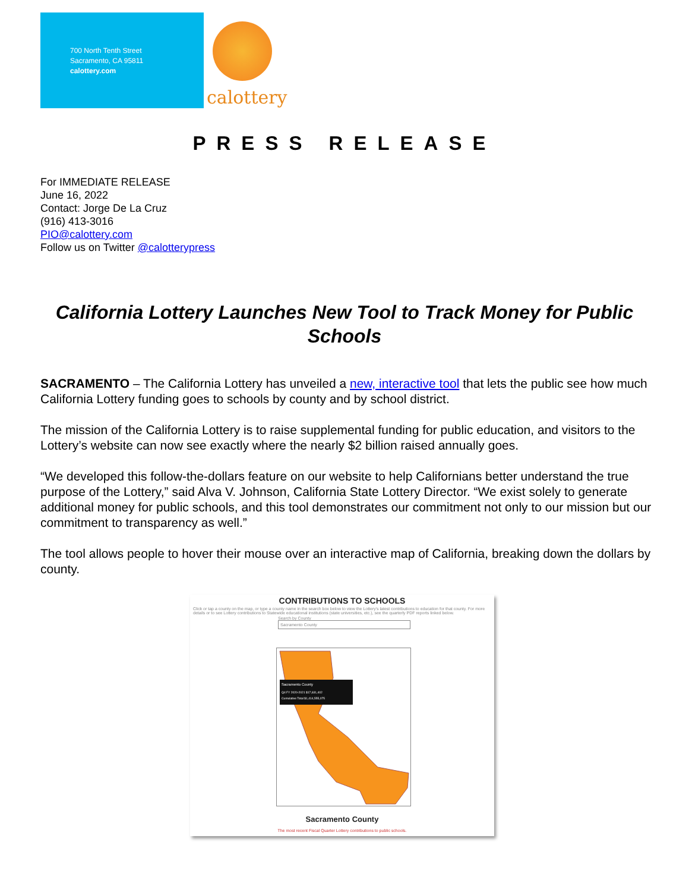700 North Tenth Street
Sacramento, CA 95811
calottery.com
calottery
PRESS RELEASE
For IMMEDIATE RELEASE
June 16, 2022
Contact: Jorge De La Cruz
(916) 413-3016
PIO@calottery.com
Follow us on Twitter @calotterypress
California Lottery Launches New Tool to Track Money for Public Schools
SACRAMENTO – The California Lottery has unveiled a new, interactive tool that lets the public see how much California Lottery funding goes to schools by county and by school district.
The mission of the California Lottery is to raise supplemental funding for public education, and visitors to the Lottery’s website can now see exactly where the nearly $2 billion raised annually goes.
“We developed this follow-the-dollars feature on our website to help Californians better understand the true purpose of the Lottery,” said Alva V. Johnson, California State Lottery Director. “We exist solely to generate additional money for public schools, and this tool demonstrates our commitment not only to our mission but our commitment to transparency as well.”
The tool allows people to hover their mouse over an interactive map of California, breaking down the dollars by county.
CONTRIBUTIONS TO SCHOOLS
Click or tap a county on the map, or type a county name in the search box below to view the Lottery's latest contributions to education for that county. For more details or to see Lottery contributions to Statewide educational institutions (state universities, etc.), see the quarterly PDF reports linked below.
Search by County
Sacramento County
Sacramento County
Q4 FY 2020-2021 $17,631,402
Cumulative Total $1,414,555,075
Sacramento County
The most recent Fiscal Quarter Lottery contributions to public schools.